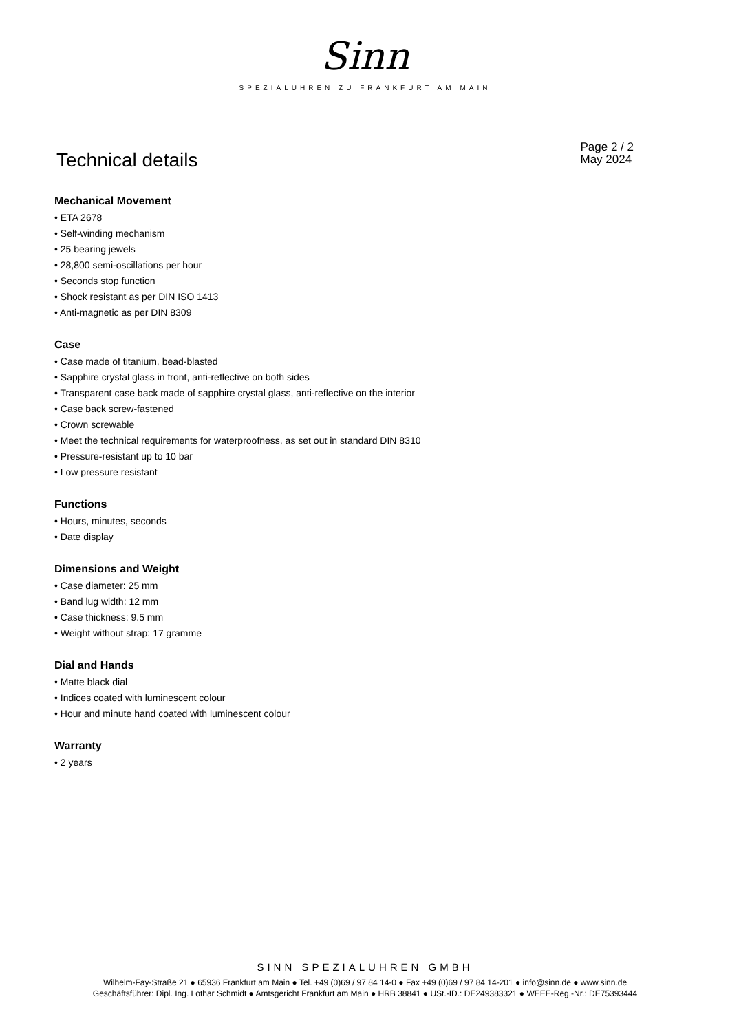Sinn
SPEZIALUHREN ZU FRANKFURT AM MAIN
Technical details
Page 2 / 2
May 2024
Mechanical Movement
• ETA 2678
• Self-winding mechanism
• 25 bearing jewels
• 28,800 semi-oscillations per hour
• Seconds stop function
• Shock resistant as per DIN ISO 1413
• Anti-magnetic as per DIN 8309
Case
• Case made of titanium, bead-blasted
• Sapphire crystal glass in front, anti-reflective on both sides
• Transparent case back made of sapphire crystal glass, anti-reflective on the interior
• Case back screw-fastened
• Crown screwable
• Meet the technical requirements for waterproofness, as set out in standard DIN 8310
• Pressure-resistant up to 10 bar
• Low pressure resistant
Functions
• Hours, minutes, seconds
• Date display
Dimensions and Weight
• Case diameter: 25 mm
• Band lug width: 12 mm
• Case thickness: 9.5 mm
• Weight without strap: 17 gramme
Dial and Hands
• Matte black dial
• Indices coated with luminescent colour
• Hour and minute hand coated with luminescent colour
Warranty
• 2 years
SINN SPEZIALUHREN GMBH
Wilhelm-Fay-Straße 21 ● 65936 Frankfurt am Main ● Tel. +49 (0)69 / 97 84 14-0 ● Fax +49 (0)69 / 97 84 14-201 ● info@sinn.de ● www.sinn.de
Geschäftsführer: Dipl. Ing. Lothar Schmidt ● Amtsgericht Frankfurt am Main ● HRB 38841 ● USt.-ID.: DE249383321 ● WEEE-Reg.-Nr.: DE75393444